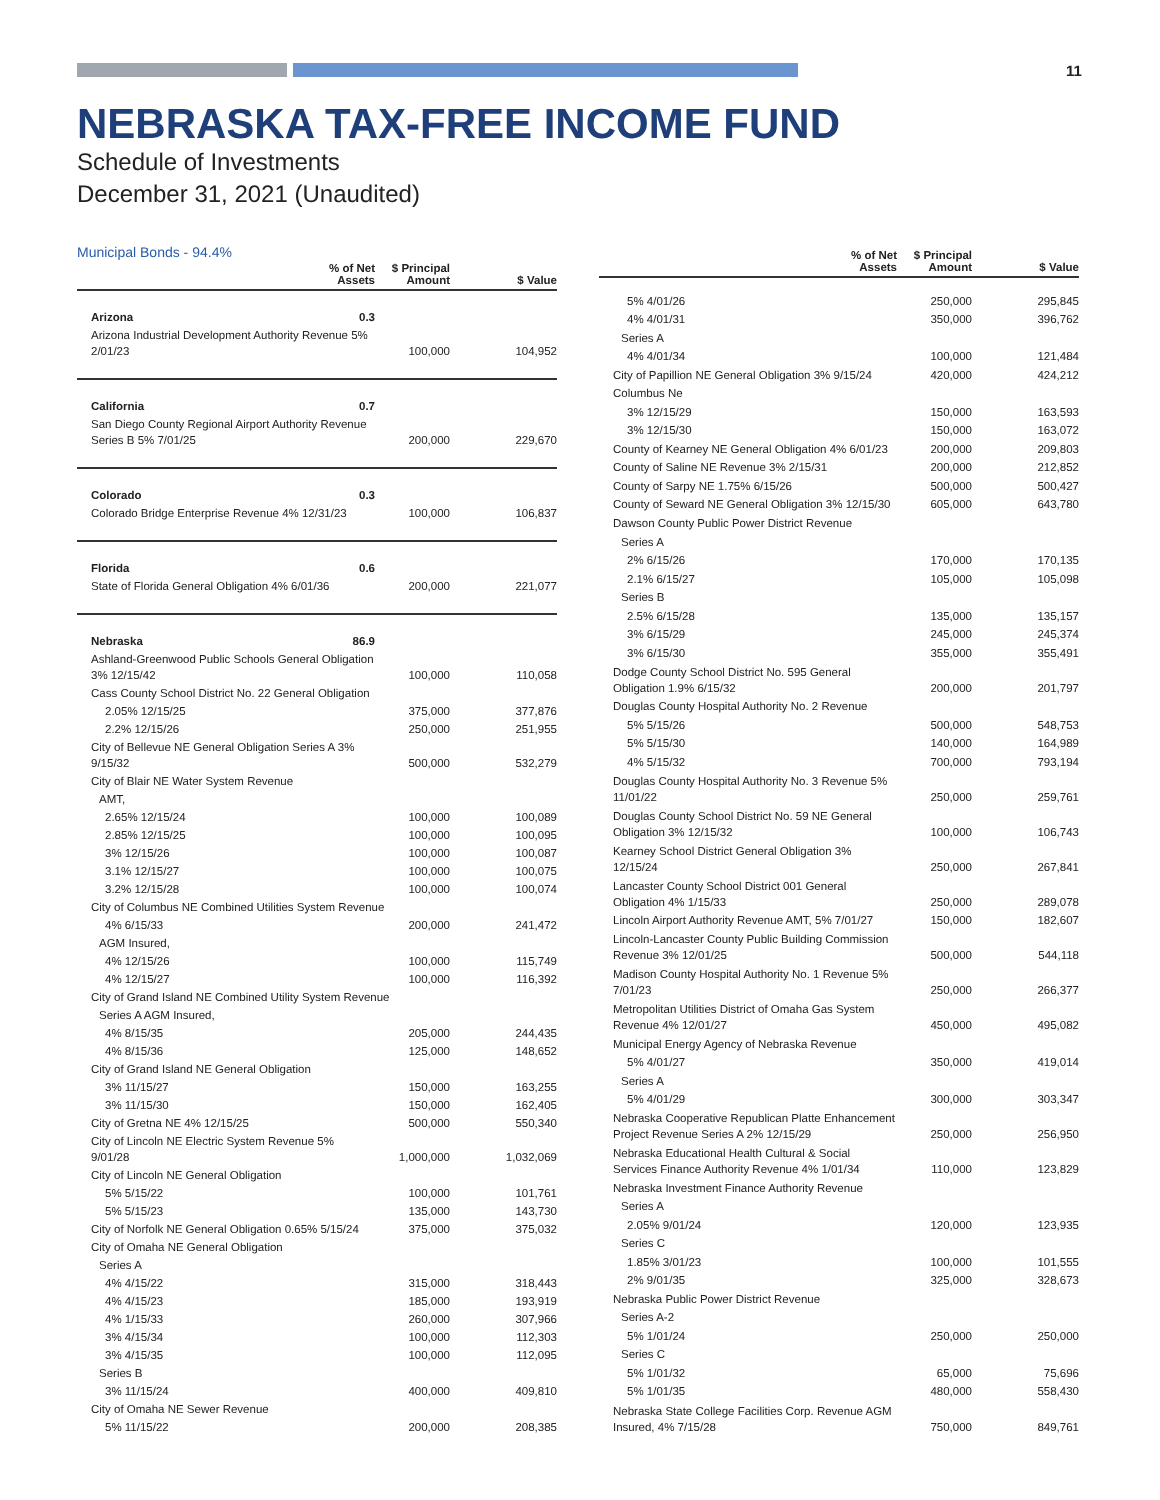11
NEBRASKA TAX-FREE INCOME FUND
Schedule of Investments
December 31, 2021 (Unaudited)
Municipal Bonds - 94.4%
| | % of Net Assets | $ Principal Amount | $ Value |
| --- | --- | --- | --- |
| Arizona | 0.3 | | |
| Arizona Industrial Development Authority Revenue 5% 2/01/23 | | 100,000 | 104,952 |
| California | 0.7 | | |
| San Diego County Regional Airport Authority Revenue Series B 5% 7/01/25 | | 200,000 | 229,670 |
| Colorado | 0.3 | | |
| Colorado Bridge Enterprise Revenue 4% 12/31/23 | | 100,000 | 106,837 |
| Florida | 0.6 | | |
| State of Florida General Obligation 4% 6/01/36 | | 200,000 | 221,077 |
| Nebraska | 86.9 | | |
| Ashland-Greenwood Public Schools General Obligation 3% 12/15/42 | | 100,000 | 110,058 |
| Cass County School District No. 22 General Obligation | | | |
| 2.05% 12/15/25 | | 375,000 | 377,876 |
| 2.2% 12/15/26 | | 250,000 | 251,955 |
| City of Bellevue NE General Obligation Series A 3% 9/15/32 | | 500,000 | 532,279 |
| City of Blair NE Water System Revenue | | | |
| AMT, | | | |
| 2.65% 12/15/24 | | 100,000 | 100,089 |
| 2.85% 12/15/25 | | 100,000 | 100,095 |
| 3% 12/15/26 | | 100,000 | 100,087 |
| 3.1% 12/15/27 | | 100,000 | 100,075 |
| 3.2% 12/15/28 | | 100,000 | 100,074 |
| City of Columbus NE Combined Utilities System Revenue | | | |
| 4% 6/15/33 | | 200,000 | 241,472 |
| AGM Insured, | | | |
| 4% 12/15/26 | | 100,000 | 115,749 |
| 4% 12/15/27 | | 100,000 | 116,392 |
| City of Grand Island NE Combined Utility System Revenue | | | |
| Series A AGM Insured, | | | |
| 4% 8/15/35 | | 205,000 | 244,435 |
| 4% 8/15/36 | | 125,000 | 148,652 |
| City of Grand Island NE General Obligation | | | |
| 3% 11/15/27 | | 150,000 | 163,255 |
| 3% 11/15/30 | | 150,000 | 162,405 |
| City of Gretna NE 4% 12/15/25 | | 500,000 | 550,340 |
| City of Lincoln NE Electric System Revenue 5% 9/01/28 | | 1,000,000 | 1,032,069 |
| City of Lincoln NE General Obligation | | | |
| 5% 5/15/22 | | 100,000 | 101,761 |
| 5% 5/15/23 | | 135,000 | 143,730 |
| City of Norfolk NE General Obligation 0.65% 5/15/24 | | 375,000 | 375,032 |
| City of Omaha NE General Obligation | | | |
| Series A | | | |
| 4% 4/15/22 | | 315,000 | 318,443 |
| 4% 4/15/23 | | 185,000 | 193,919 |
| 4% 1/15/33 | | 260,000 | 307,966 |
| 3% 4/15/34 | | 100,000 | 112,303 |
| 3% 4/15/35 | | 100,000 | 112,095 |
| Series B | | | |
| 3% 11/15/24 | | 400,000 | 409,810 |
| City of Omaha NE Sewer Revenue | | | |
| 5% 11/15/22 | | 200,000 | 208,385 |
| | % of Net Assets | $ Principal Amount | $ Value |
| --- | --- | --- | --- |
| 5% 4/01/26 | | 250,000 | 295,845 |
| 4% 4/01/31 | | 350,000 | 396,762 |
| Series A | | | |
| 4% 4/01/34 | | 100,000 | 121,484 |
| City of Papillion NE General Obligation 3% 9/15/24 | | 420,000 | 424,212 |
| Columbus Ne | | | |
| 3% 12/15/29 | | 150,000 | 163,593 |
| 3% 12/15/30 | | 150,000 | 163,072 |
| County of Kearney NE General Obligation 4% 6/01/23 | | 200,000 | 209,803 |
| County of Saline NE Revenue 3% 2/15/31 | | 200,000 | 212,852 |
| County of Sarpy NE 1.75% 6/15/26 | | 500,000 | 500,427 |
| County of Seward NE General Obligation 3% 12/15/30 | | 605,000 | 643,780 |
| Dawson County Public Power District Revenue | | | |
| Series A | | | |
| 2% 6/15/26 | | 170,000 | 170,135 |
| 2.1% 6/15/27 | | 105,000 | 105,098 |
| Series B | | | |
| 2.5% 6/15/28 | | 135,000 | 135,157 |
| 3% 6/15/29 | | 245,000 | 245,374 |
| 3% 6/15/30 | | 355,000 | 355,491 |
| Dodge County School District No. 595 General Obligation 1.9% 6/15/32 | | 200,000 | 201,797 |
| Douglas County Hospital Authority No. 2 Revenue | | | |
| 5% 5/15/26 | | 500,000 | 548,753 |
| 5% 5/15/30 | | 140,000 | 164,989 |
| 4% 5/15/32 | | 700,000 | 793,194 |
| Douglas County Hospital Authority No. 3 Revenue 5% 11/01/22 | | 250,000 | 259,761 |
| Douglas County School District No. 59 NE General Obligation 3% 12/15/32 | | 100,000 | 106,743 |
| Kearney School District General Obligation 3% 12/15/24 | | 250,000 | 267,841 |
| Lancaster County School District 001 General Obligation 4% 1/15/33 | | 250,000 | 289,078 |
| Lincoln Airport Authority Revenue AMT, 5% 7/01/27 | | 150,000 | 182,607 |
| Lincoln-Lancaster County Public Building Commission Revenue 3% 12/01/25 | | 500,000 | 544,118 |
| Madison County Hospital Authority No. 1 Revenue 5% 7/01/23 | | 250,000 | 266,377 |
| Metropolitan Utilities District of Omaha Gas System Revenue 4% 12/01/27 | | 450,000 | 495,082 |
| Municipal Energy Agency of Nebraska Revenue | | | |
| 5% 4/01/27 | | 350,000 | 419,014 |
| Series A | | | |
| 5% 4/01/29 | | 300,000 | 303,347 |
| Nebraska Cooperative Republican Platte Enhancement Project Revenue Series A 2% 12/15/29 | | 250,000 | 256,950 |
| Nebraska Educational Health Cultural & Social Services Finance Authority Revenue 4% 1/01/34 | | 110,000 | 123,829 |
| Nebraska Investment Finance Authority Revenue | | | |
| Series A | | | |
| 2.05% 9/01/24 | | 120,000 | 123,935 |
| Series C | | | |
| 1.85% 3/01/23 | | 100,000 | 101,555 |
| 2% 9/01/35 | | 325,000 | 328,673 |
| Nebraska Public Power District Revenue | | | |
| Series A-2 | | | |
| 5% 1/01/24 | | 250,000 | 250,000 |
| Series C | | | |
| 5% 1/01/32 | | 65,000 | 75,696 |
| 5% 1/01/35 | | 480,000 | 558,430 |
| Nebraska State College Facilities Corp. Revenue AGM Insured, 4% 7/15/28 | | 750,000 | 849,761 |